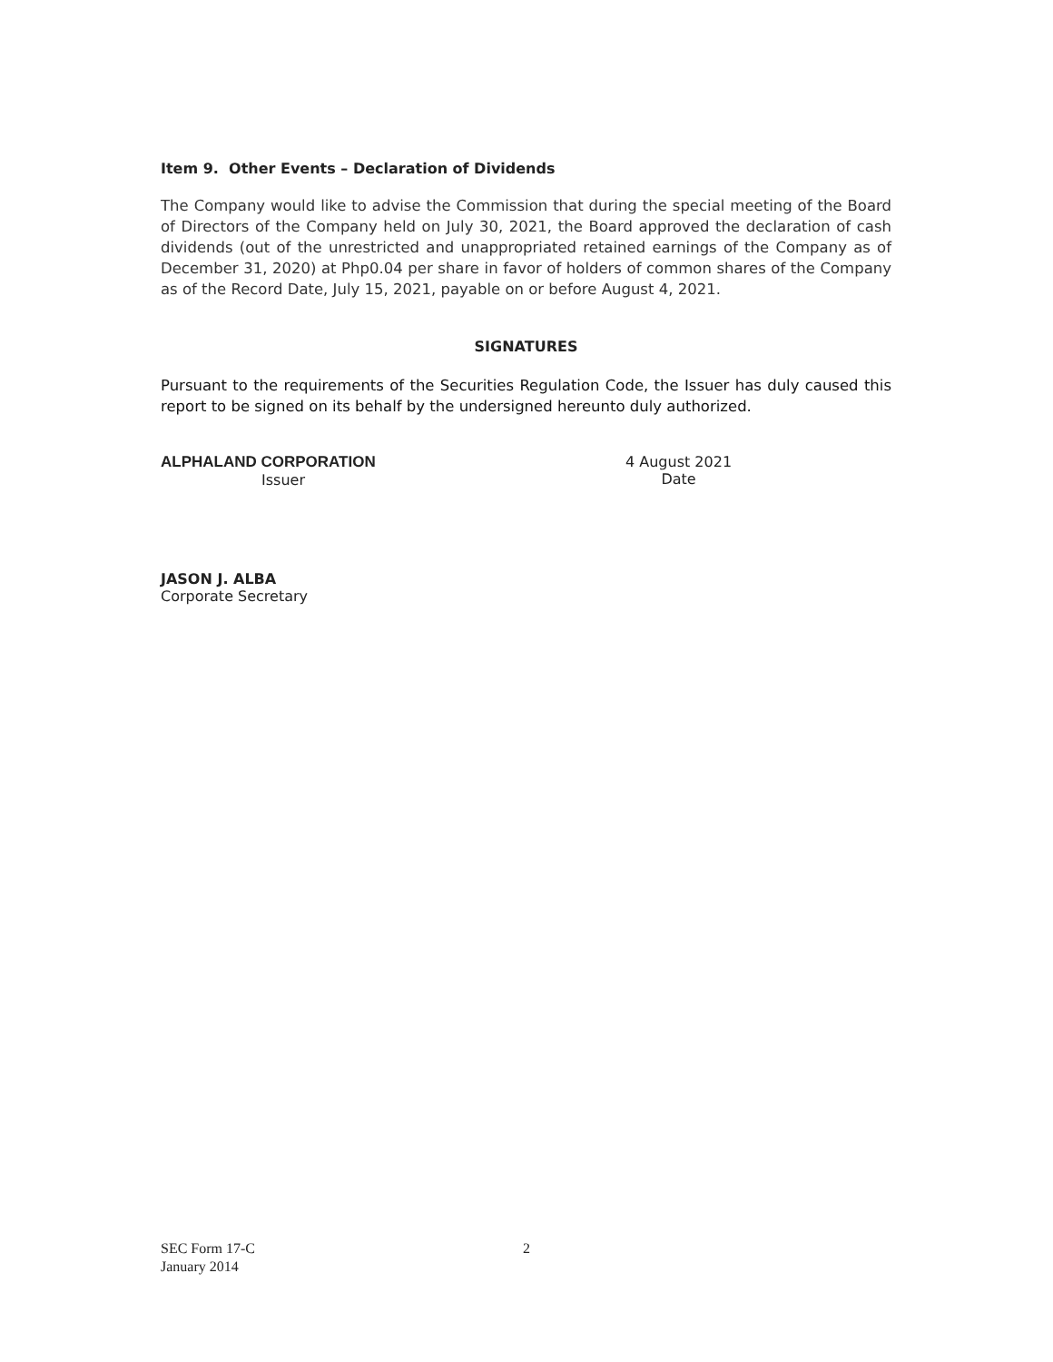Item 9. Other Events – Declaration of Dividends
The Company would like to advise the Commission that during the special meeting of the Board of Directors of the Company held on July 30, 2021, the Board approved the declaration of cash dividends (out of the unrestricted and unappropriated retained earnings of the Company as of December 31, 2020) at Php0.04 per share in favor of holders of common shares of the Company as of the Record Date, July 15, 2021, payable on or before August 4, 2021.
SIGNATURES
Pursuant to the requirements of the Securities Regulation Code, the Issuer has duly caused this report to be signed on its behalf by the undersigned hereunto duly authorized.
ALPHALAND CORPORATION
Issuer
4 August 2021
Date
JASON J. ALBA
Corporate Secretary
SEC Form 17-C
January 2014
2